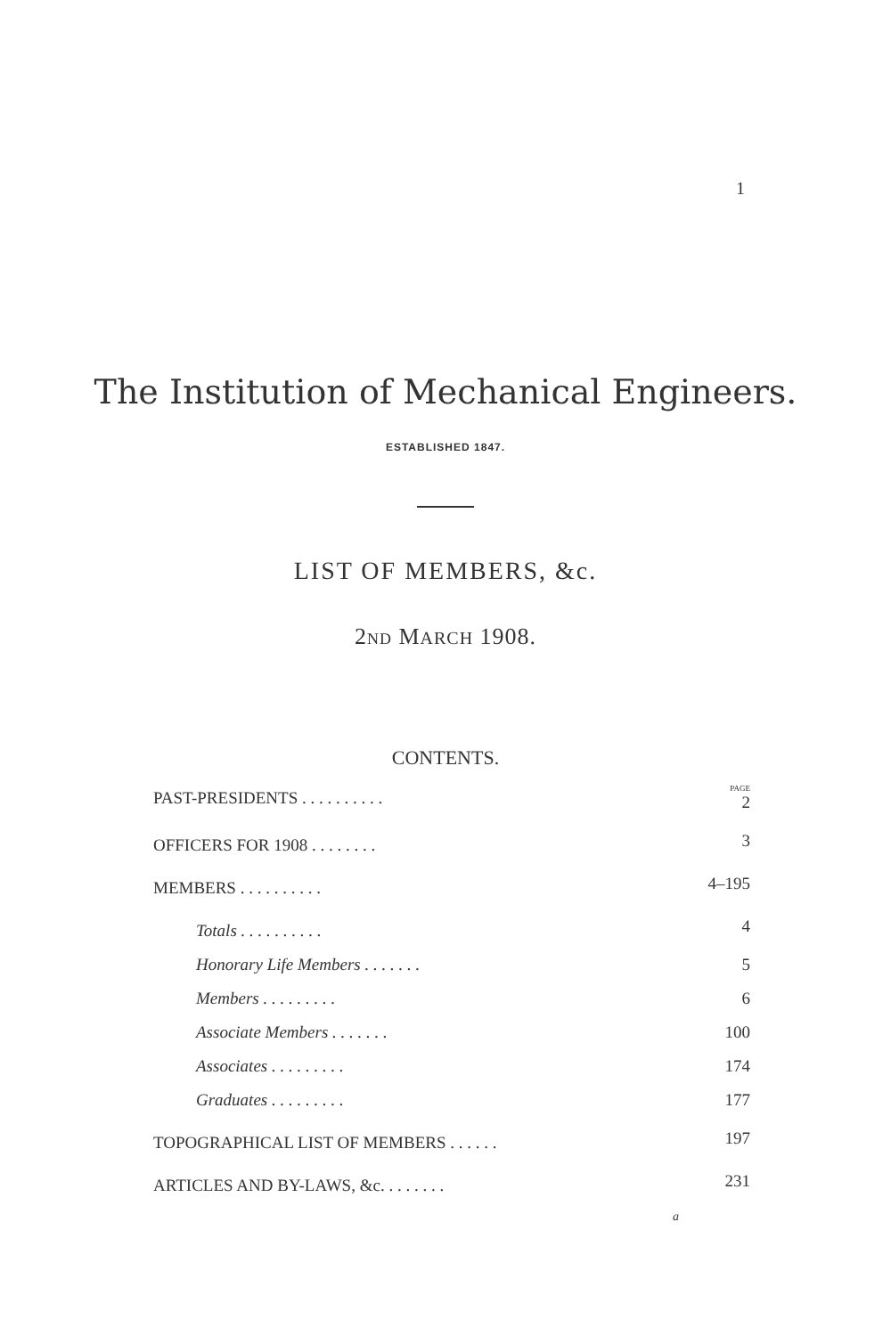1
The Institution of Mechanical Engineers.
ESTABLISHED 1847.
LIST OF MEMBERS, &c.
2ND MARCH 1908.
CONTENTS.
| PAST-PRESIDENTS . . . . . . . . . . | PAGE 2 |
| OFFICERS FOR 1908 . . . . . . . . | 3 |
| MEMBERS . . . . . . . . . . | 4–195 |
| Totals . . . . . . . . . . | 4 |
| Honorary Life Members . . . . . . . | 5 |
| Members . . . . . . . . . | 6 |
| Associate Members . . . . . . . | 100 |
| Associates . . . . . . . . . | 174 |
| Graduates . . . . . . . . . | 177 |
| TOPOGRAPHICAL LIST OF MEMBERS . . . . . . | 197 |
| ARTICLES AND BY-LAWS, &c. . . . . . . . | 231 |
| a | |